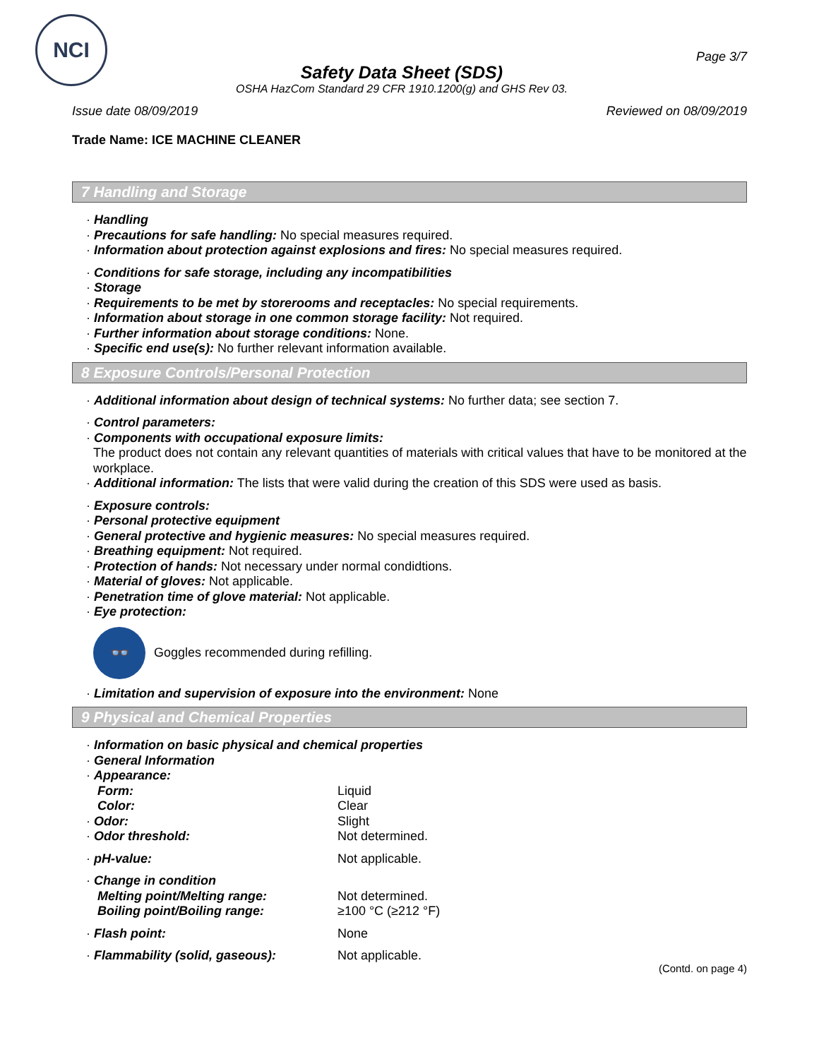NCI
Safety Data Sheet (SDS)
OSHA HazCom Standard 29 CFR 1910.1200(g) and GHS Rev 03.
Page 3/7
Issue date 08/09/2019 Reviewed on 08/09/2019
Trade Name: ICE MACHINE CLEANER
7 Handling and Storage
· Handling
· Precautions for safe handling: No special measures required.
· Information about protection against explosions and fires: No special measures required.
· Conditions for safe storage, including any incompatibilities
· Storage
· Requirements to be met by storerooms and receptacles: No special requirements.
· Information about storage in one common storage facility: Not required.
· Further information about storage conditions: None.
· Specific end use(s): No further relevant information available.
8 Exposure Controls/Personal Protection
· Additional information about design of technical systems: No further data; see section 7.
· Control parameters:
· Components with occupational exposure limits:
The product does not contain any relevant quantities of materials with critical values that have to be monitored at the workplace.
· Additional information: The lists that were valid during the creation of this SDS were used as basis.
· Exposure controls:
· Personal protective equipment
· General protective and hygienic measures: No special measures required.
· Breathing equipment: Not required.
· Protection of hands: Not necessary under normal condidtions.
· Material of gloves: Not applicable.
· Penetration time of glove material: Not applicable.
· Eye protection:
👓
Goggles recommended during refilling.
· Limitation and supervision of exposure into the environment: None
9 Physical and Chemical Properties
· Information on basic physical and chemical properties
· General Information
| · Appearance: | |
| Form: | Liquid |
| Color: | Clear |
| · Odor: | Slight |
| · Odor threshold: | Not determined. |
| · pH-value: | Not applicable. |
| · Change in condition | |
| Melting point/Melting range: | Not determined. |
| Boiling point/Boiling range: | ≥100 °C (≥212 °F) |
| · Flash point: | None |
| · Flammability (solid, gaseous): | Not applicable. |
(Contd. on page 4)